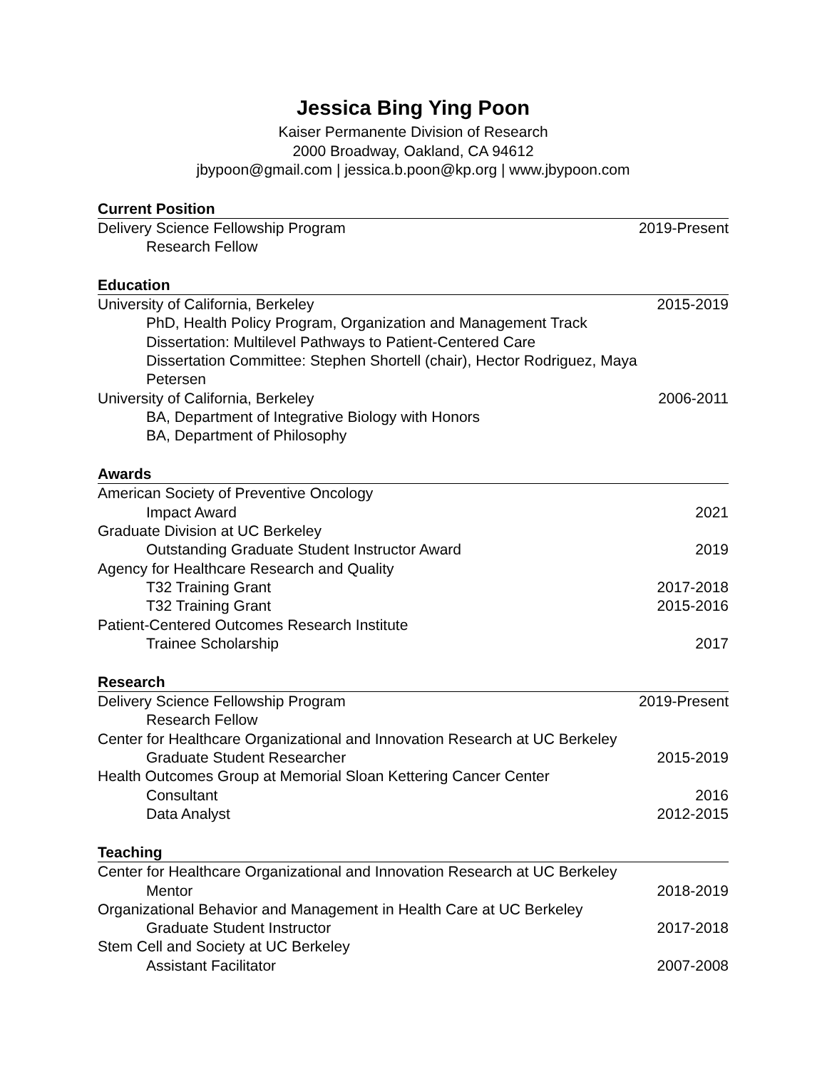Jessica Bing Ying Poon
Kaiser Permanente Division of Research
2000 Broadway, Oakland, CA 94612
jbypoon@gmail.com | jessica.b.poon@kp.org | www.jbypoon.com
Current Position
Delivery Science Fellowship Program 2019-Present
Research Fellow
Education
University of California, Berkeley 2015-2019
PhD, Health Policy Program, Organization and Management Track
Dissertation: Multilevel Pathways to Patient-Centered Care
Dissertation Committee: Stephen Shortell (chair), Hector Rodriguez, Maya Petersen
University of California, Berkeley 2006-2011
BA, Department of Integrative Biology with Honors
BA, Department of Philosophy
Awards
American Society of Preventive Oncology
Impact Award 2021
Graduate Division at UC Berkeley
Outstanding Graduate Student Instructor Award 2019
Agency for Healthcare Research and Quality
T32 Training Grant 2017-2018
T32 Training Grant 2015-2016
Patient-Centered Outcomes Research Institute
Trainee Scholarship 2017
Research
Delivery Science Fellowship Program 2019-Present
Research Fellow
Center for Healthcare Organizational and Innovation Research at UC Berkeley
Graduate Student Researcher 2015-2019
Health Outcomes Group at Memorial Sloan Kettering Cancer Center
Consultant 2016
Data Analyst 2012-2015
Teaching
Center for Healthcare Organizational and Innovation Research at UC Berkeley
Mentor 2018-2019
Organizational Behavior and Management in Health Care at UC Berkeley
Graduate Student Instructor 2017-2018
Stem Cell and Society at UC Berkeley
Assistant Facilitator 2007-2008